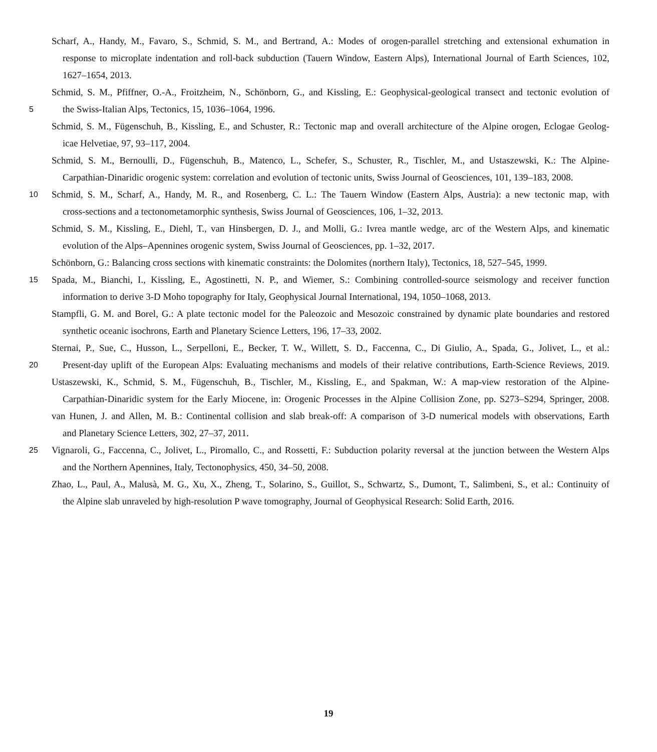Scharf, A., Handy, M., Favaro, S., Schmid, S. M., and Bertrand, A.: Modes of orogen-parallel stretching and extensional exhumation in
response to microplate indentation and roll-back subduction (Tauern Window, Eastern Alps), International Journal of Earth Sciences, 102,
1627–1654, 2013.
Schmid, S. M., Pfiffner, O.-A., Froitzheim, N., Schönborn, G., and Kissling, E.: Geophysical-geological transect and tectonic evolution of
5 the Swiss-Italian Alps, Tectonics, 15, 1036–1064, 1996.
Schmid, S. M., Fügenschuh, B., Kissling, E., and Schuster, R.: Tectonic map and overall architecture of the Alpine orogen, Eclogae Geolog-
icae Helvetiae, 97, 93–117, 2004.
Schmid, S. M., Bernoulli, D., Fügenschuh, B., Matenco, L., Schefer, S., Schuster, R., Tischler, M., and Ustaszewski, K.: The Alpine-
Carpathian-Dinaridic orogenic system: correlation and evolution of tectonic units, Swiss Journal of Geosciences, 101, 139–183, 2008.
10 Schmid, S. M., Scharf, A., Handy, M. R., and Rosenberg, C. L.: The Tauern Window (Eastern Alps, Austria): a new tectonic map, with
cross-sections and a tectonometamorphic synthesis, Swiss Journal of Geosciences, 106, 1–32, 2013.
Schmid, S. M., Kissling, E., Diehl, T., van Hinsbergen, D. J., and Molli, G.: Ivrea mantle wedge, arc of the Western Alps, and kinematic
evolution of the Alps–Apennines orogenic system, Swiss Journal of Geosciences, pp. 1–32, 2017.
Schönborn, G.: Balancing cross sections with kinematic constraints: the Dolomites (northern Italy), Tectonics, 18, 527–545, 1999.
15 Spada, M., Bianchi, I., Kissling, E., Agostinetti, N. P., and Wiemer, S.: Combining controlled-source seismology and receiver function
information to derive 3-D Moho topography for Italy, Geophysical Journal International, 194, 1050–1068, 2013.
Stampfli, G. M. and Borel, G.: A plate tectonic model for the Paleozoic and Mesozoic constrained by dynamic plate boundaries and restored
synthetic oceanic isochrons, Earth and Planetary Science Letters, 196, 17–33, 2002.
Sternai, P., Sue, C., Husson, L., Serpelloni, E., Becker, T. W., Willett, S. D., Faccenna, C., Di Giulio, A., Spada, G., Jolivet, L., et al.:
20 Present-day uplift of the European Alps: Evaluating mechanisms and models of their relative contributions, Earth-Science Reviews, 2019.
Ustaszewski, K., Schmid, S. M., Fügenschuh, B., Tischler, M., Kissling, E., and Spakman, W.: A map-view restoration of the Alpine-
Carpathian-Dinaridic system for the Early Miocene, in: Orogenic Processes in the Alpine Collision Zone, pp. S273–S294, Springer, 2008.
van Hunen, J. and Allen, M. B.: Continental collision and slab break-off: A comparison of 3-D numerical models with observations, Earth
and Planetary Science Letters, 302, 27–37, 2011.
25 Vignaroli, G., Faccenna, C., Jolivet, L., Piromallo, C., and Rossetti, F.: Subduction polarity reversal at the junction between the Western Alps
and the Northern Apennines, Italy, Tectonophysics, 450, 34–50, 2008.
Zhao, L., Paul, A., Malusà, M. G., Xu, X., Zheng, T., Solarino, S., Guillot, S., Schwartz, S., Dumont, T., Salimbeni, S., et al.: Continuity of
the Alpine slab unraveled by high-resolution P wave tomography, Journal of Geophysical Research: Solid Earth, 2016.
19